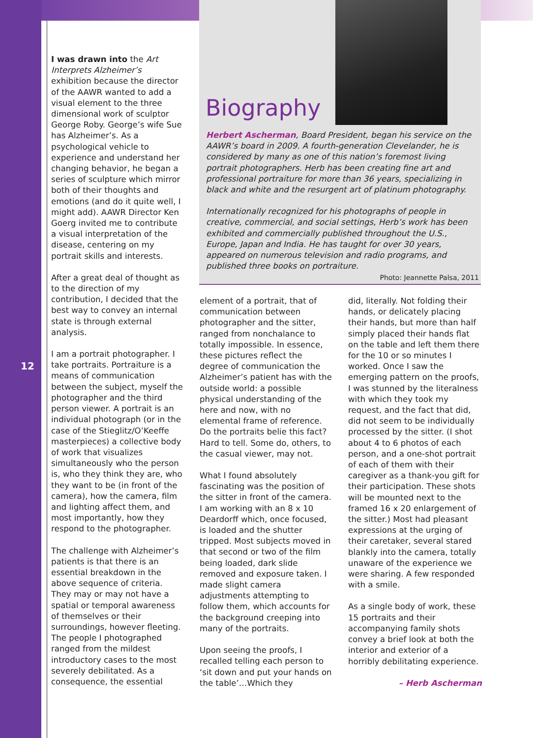12
Biography
Herbert Ascherman, Board President, began his service on the AAWR’s board in 2009. A fourth-generation Clevelander, he is considered by many as one of this nation’s foremost living portrait photographers. Herb has been creating fine art and professional portraiture for more than 36 years, specializing in black and white and the resurgent art of platinum photography.
Internationally recognized for his photographs of people in creative, commercial, and social settings, Herb’s work has been exhibited and commercially published throughout the U.S., Europe, Japan and India. He has taught for over 30 years, appeared on numerous television and radio programs, and published three books on portraiture.
Photo: Jeannette Palsa, 2011
I was drawn into the Art Interprets Alzheimer’s exhibition because the director of the AAWR wanted to add a visual element to the three dimensional work of sculptor George Roby. George’s wife Sue has Alzheimer’s. As a psychological vehicle to experience and understand her changing behavior, he began a series of sculpture which mirror both of their thoughts and emotions (and do it quite well, I might add). AAWR Director Ken Goerg invited me to contribute a visual interpretation of the disease, centering on my portrait skills and interests.
After a great deal of thought as to the direction of my contribution, I decided that the best way to convey an internal state is through external analysis.
I am a portrait photographer. I take portraits. Portraiture is a means of communication between the subject, myself the photographer and the third person viewer. A portrait is an individual photograph (or in the case of the Stieglitz/O’Keeffe masterpieces) a collective body of work that visualizes simultaneously who the person is, who they think they are, who they want to be (in front of the camera), how the camera, film and lighting affect them, and most importantly, how they respond to the photographer.
The challenge with Alzheimer’s patients is that there is an essential breakdown in the above sequence of criteria. They may or may not have a spatial or temporal awareness of themselves or their surroundings, however fleeting. The people I photographed ranged from the mildest introductory cases to the most severely debilitated. As a consequence, the essential
element of a portrait, that of communication between photographer and the sitter, ranged from nonchalance to totally impossible. In essence, these pictures reflect the degree of communication the Alzheimer’s patient has with the outside world: a possible physical understanding of the here and now, with no elemental frame of reference. Do the portraits belie this fact? Hard to tell. Some do, others, to the casual viewer, may not.
What I found absolutely fascinating was the position of the sitter in front of the camera. I am working with an 8 x 10 Deardorff which, once focused, is loaded and the shutter tripped. Most subjects moved in that second or two of the film being loaded, dark slide removed and exposure taken. I made slight camera adjustments attempting to follow them, which accounts for the background creeping into many of the portraits.
Upon seeing the proofs, I recalled telling each person to ‘sit down and put your hands on the table’…Which they
did, literally. Not folding their hands, or delicately placing their hands, but more than half simply placed their hands flat on the table and left them there for the 10 or so minutes I worked. Once I saw the emerging pattern on the proofs, I was stunned by the literalness with which they took my request, and the fact that did, did not seem to be individually processed by the sitter. (I shot about 4 to 6 photos of each person, and a one-shot portrait of each of them with their caregiver as a thank-you gift for their participation. These shots will be mounted next to the framed 16 x 20 enlargement of the sitter.) Most had pleasant expressions at the urging of their caretaker, several stared blankly into the camera, totally unaware of the experience we were sharing. A few responded with a smile.
As a single body of work, these 15 portraits and their accompanying family shots convey a brief look at both the interior and exterior of a horribly debilitating experience.
– Herb Ascherman